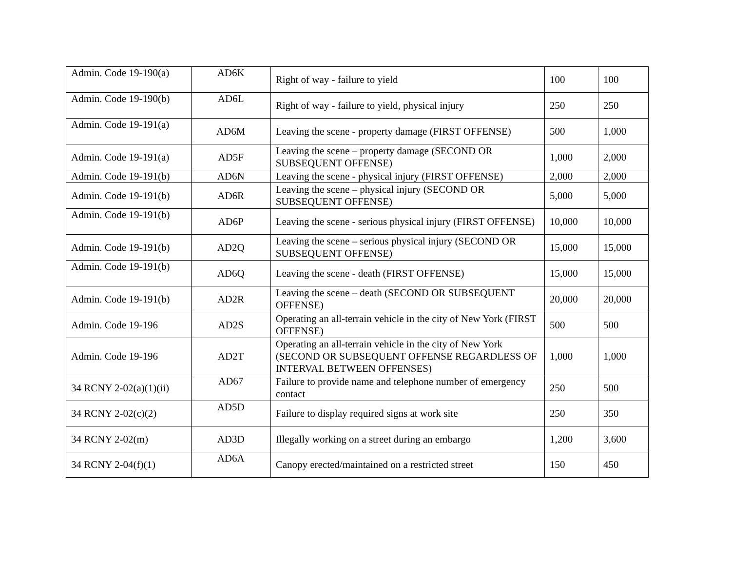| Admin. Code 19-190(a) | AD6K | Right of way - failure to yield | 100 | 100 |
| Admin. Code 19-190(b) | AD6L | Right of way - failure to yield, physical injury | 250 | 250 |
| Admin. Code 19-191(a) | AD6M | Leaving the scene - property damage (FIRST OFFENSE) | 500 | 1,000 |
| Admin. Code 19-191(a) | AD5F | Leaving the scene – property damage (SECOND OR SUBSEQUENT OFFENSE) | 1,000 | 2,000 |
| Admin. Code 19-191(b) | AD6N | Leaving the scene - physical injury (FIRST OFFENSE) | 2,000 | 2,000 |
| Admin. Code 19-191(b) | AD6R | Leaving the scene – physical injury (SECOND OR SUBSEQUENT OFFENSE) | 5,000 | 5,000 |
| Admin. Code 19-191(b) | AD6P | Leaving the scene - serious physical injury (FIRST OFFENSE) | 10,000 | 10,000 |
| Admin. Code 19-191(b) | AD2Q | Leaving the scene – serious physical injury (SECOND OR SUBSEQUENT OFFENSE) | 15,000 | 15,000 |
| Admin. Code 19-191(b) | AD6Q | Leaving the scene - death (FIRST OFFENSE) | 15,000 | 15,000 |
| Admin. Code 19-191(b) | AD2R | Leaving the scene – death (SECOND OR SUBSEQUENT OFFENSE) | 20,000 | 20,000 |
| Admin. Code 19-196 | AD2S | Operating an all-terrain vehicle in the city of New York (FIRST OFFENSE) | 500 | 500 |
| Admin. Code 19-196 | AD2T | Operating an all-terrain vehicle in the city of New York (SECOND OR SUBSEQUENT OFFENSE REGARDLESS OF INTERVAL BETWEEN OFFENSES) | 1,000 | 1,000 |
| 34 RCNY 2-02(a)(1)(ii) | AD67 | Failure to provide name and telephone number of emergency contact | 250 | 500 |
| 34 RCNY 2-02(c)(2) | AD5D | Failure to display required signs at work site | 250 | 350 |
| 34 RCNY 2-02(m) | AD3D | Illegally working on a street during an embargo | 1,200 | 3,600 |
| 34 RCNY 2-04(f)(1) | AD6A | Canopy erected/maintained on a restricted street | 150 | 450 |